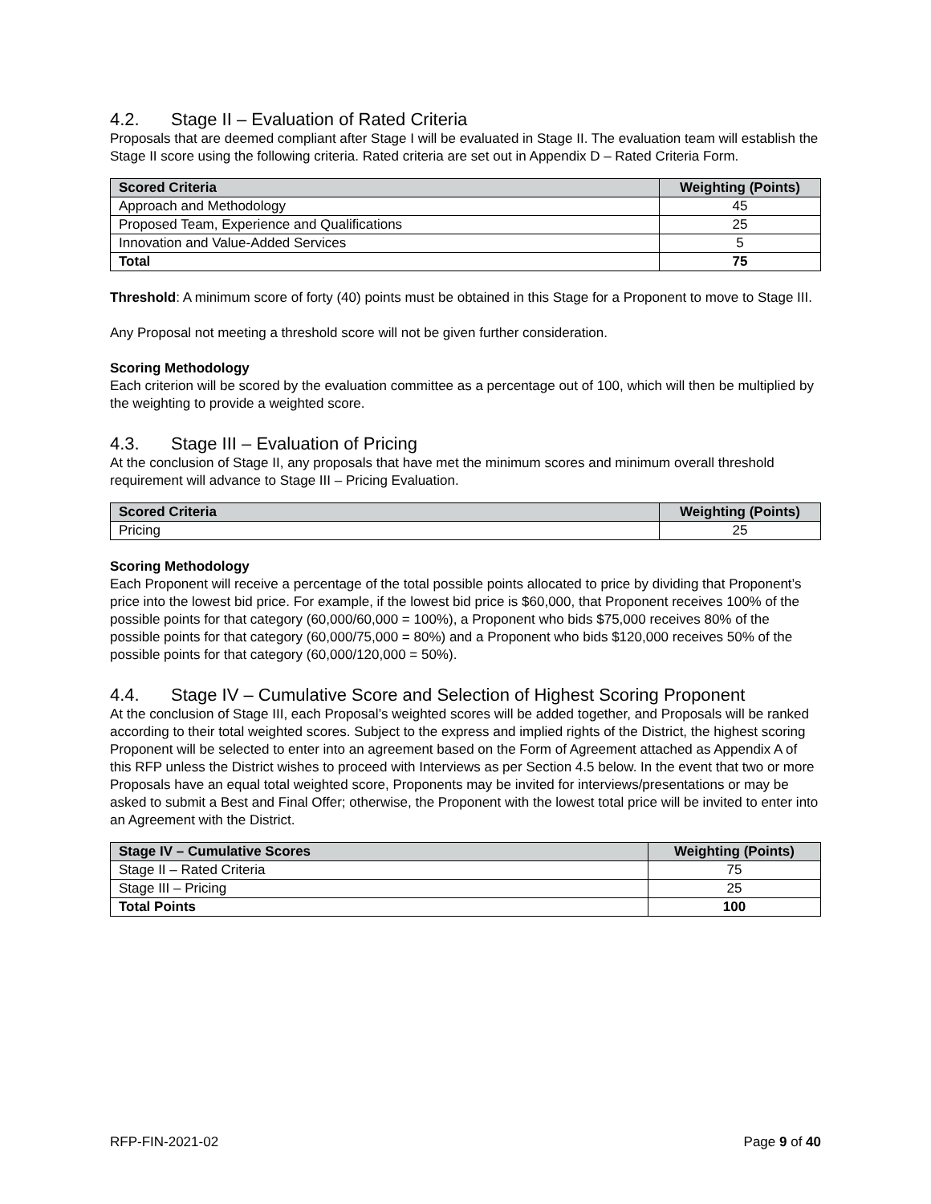4.2. Stage II – Evaluation of Rated Criteria
Proposals that are deemed compliant after Stage I will be evaluated in Stage II. The evaluation team will establish the Stage II score using the following criteria. Rated criteria are set out in Appendix D – Rated Criteria Form.
| Scored Criteria | Weighting (Points) |
| --- | --- |
| Approach and Methodology | 45 |
| Proposed Team, Experience and Qualifications | 25 |
| Innovation and Value-Added Services | 5 |
| Total | 75 |
Threshold: A minimum score of forty (40) points must be obtained in this Stage for a Proponent to move to Stage III.
Any Proposal not meeting a threshold score will not be given further consideration.
Scoring Methodology
Each criterion will be scored by the evaluation committee as a percentage out of 100, which will then be multiplied by the weighting to provide a weighted score.
4.3. Stage III – Evaluation of Pricing
At the conclusion of Stage II, any proposals that have met the minimum scores and minimum overall threshold requirement will advance to Stage III – Pricing Evaluation.
| Scored Criteria | Weighting (Points) |
| --- | --- |
| Pricing | 25 |
Scoring Methodology
Each Proponent will receive a percentage of the total possible points allocated to price by dividing that Proponent’s price into the lowest bid price. For example, if the lowest bid price is $60,000, that Proponent receives 100% of the possible points for that category (60,000/60,000 = 100%), a Proponent who bids $75,000 receives 80% of the possible points for that category (60,000/75,000 = 80%) and a Proponent who bids $120,000 receives 50% of the possible points for that category (60,000/120,000 = 50%).
4.4. Stage IV – Cumulative Score and Selection of Highest Scoring Proponent
At the conclusion of Stage III, each Proposal’s weighted scores will be added together, and Proposals will be ranked according to their total weighted scores. Subject to the express and implied rights of the District, the highest scoring Proponent will be selected to enter into an agreement based on the Form of Agreement attached as Appendix A of this RFP unless the District wishes to proceed with Interviews as per Section 4.5 below. In the event that two or more Proposals have an equal total weighted score, Proponents may be invited for interviews/presentations or may be asked to submit a Best and Final Offer; otherwise, the Proponent with the lowest total price will be invited to enter into an Agreement with the District.
| Stage IV – Cumulative Scores | Weighting (Points) |
| --- | --- |
| Stage II – Rated Criteria | 75 |
| Stage III – Pricing | 25 |
| Total Points | 100 |
RFP-FIN-2021-02 Page 9 of 40